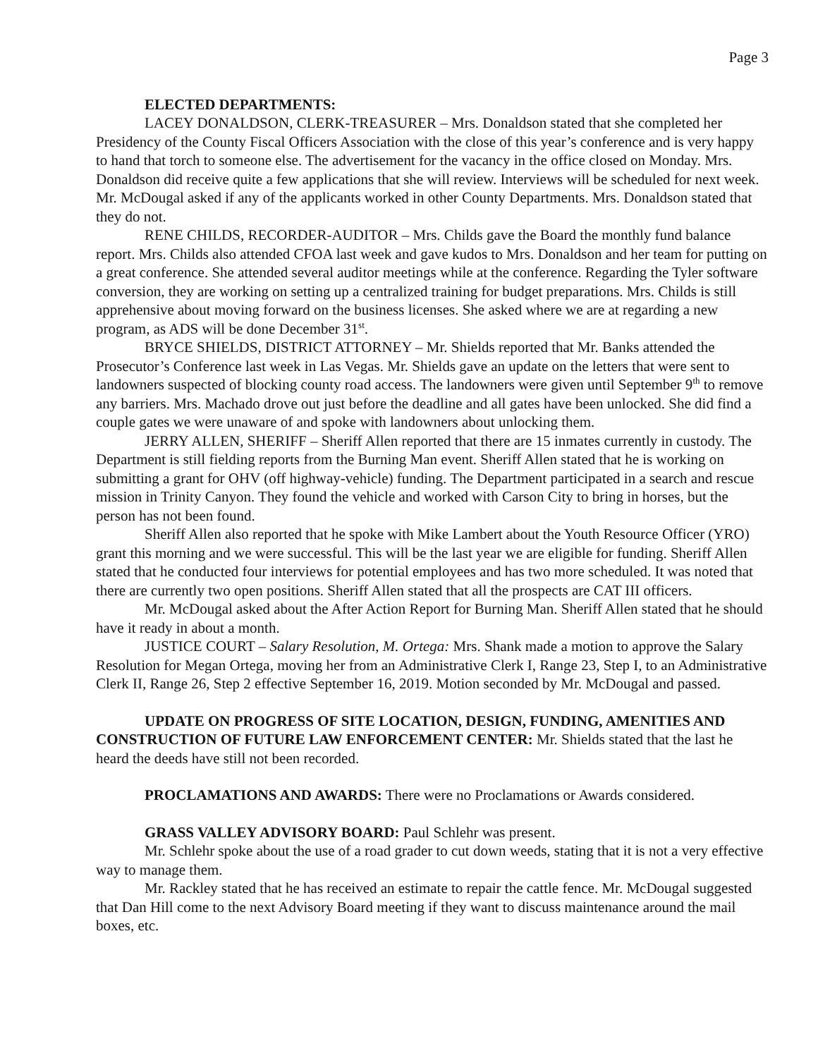Page 3
ELECTED DEPARTMENTS:
LACEY DONALDSON, CLERK-TREASURER – Mrs. Donaldson stated that she completed her Presidency of the County Fiscal Officers Association with the close of this year’s conference and is very happy to hand that torch to someone else. The advertisement for the vacancy in the office closed on Monday. Mrs. Donaldson did receive quite a few applications that she will review. Interviews will be scheduled for next week. Mr. McDougal asked if any of the applicants worked in other County Departments. Mrs. Donaldson stated that they do not.
RENE CHILDS, RECORDER-AUDITOR – Mrs. Childs gave the Board the monthly fund balance report. Mrs. Childs also attended CFOA last week and gave kudos to Mrs. Donaldson and her team for putting on a great conference. She attended several auditor meetings while at the conference. Regarding the Tyler software conversion, they are working on setting up a centralized training for budget preparations. Mrs. Childs is still apprehensive about moving forward on the business licenses. She asked where we are at regarding a new program, as ADS will be done December 31<sup>st</sup>.
BRYCE SHIELDS, DISTRICT ATTORNEY – Mr. Shields reported that Mr. Banks attended the Prosecutor’s Conference last week in Las Vegas. Mr. Shields gave an update on the letters that were sent to landowners suspected of blocking county road access. The landowners were given until September 9<sup>th</sup> to remove any barriers. Mrs. Machado drove out just before the deadline and all gates have been unlocked. She did find a couple gates we were unaware of and spoke with landowners about unlocking them.
JERRY ALLEN, SHERIFF – Sheriff Allen reported that there are 15 inmates currently in custody. The Department is still fielding reports from the Burning Man event. Sheriff Allen stated that he is working on submitting a grant for OHV (off highway-vehicle) funding. The Department participated in a search and rescue mission in Trinity Canyon. They found the vehicle and worked with Carson City to bring in horses, but the person has not been found.
Sheriff Allen also reported that he spoke with Mike Lambert about the Youth Resource Officer (YRO) grant this morning and we were successful. This will be the last year we are eligible for funding. Sheriff Allen stated that he conducted four interviews for potential employees and has two more scheduled. It was noted that there are currently two open positions. Sheriff Allen stated that all the prospects are CAT III officers.
Mr. McDougal asked about the After Action Report for Burning Man. Sheriff Allen stated that he should have it ready in about a month.
JUSTICE COURT – Salary Resolution, M. Ortega: Mrs. Shank made a motion to approve the Salary Resolution for Megan Ortega, moving her from an Administrative Clerk I, Range 23, Step I, to an Administrative Clerk II, Range 26, Step 2 effective September 16, 2019. Motion seconded by Mr. McDougal and passed.
UPDATE ON PROGRESS OF SITE LOCATION, DESIGN, FUNDING, AMENITIES AND CONSTRUCTION OF FUTURE LAW ENFORCEMENT CENTER: Mr. Shields stated that the last he heard the deeds have still not been recorded.
PROCLAMATIONS AND AWARDS: There were no Proclamations or Awards considered.
GRASS VALLEY ADVISORY BOARD: Paul Schlehr was present.
Mr. Schlehr spoke about the use of a road grader to cut down weeds, stating that it is not a very effective way to manage them.
Mr. Rackley stated that he has received an estimate to repair the cattle fence. Mr. McDougal suggested that Dan Hill come to the next Advisory Board meeting if they want to discuss maintenance around the mail boxes, etc.